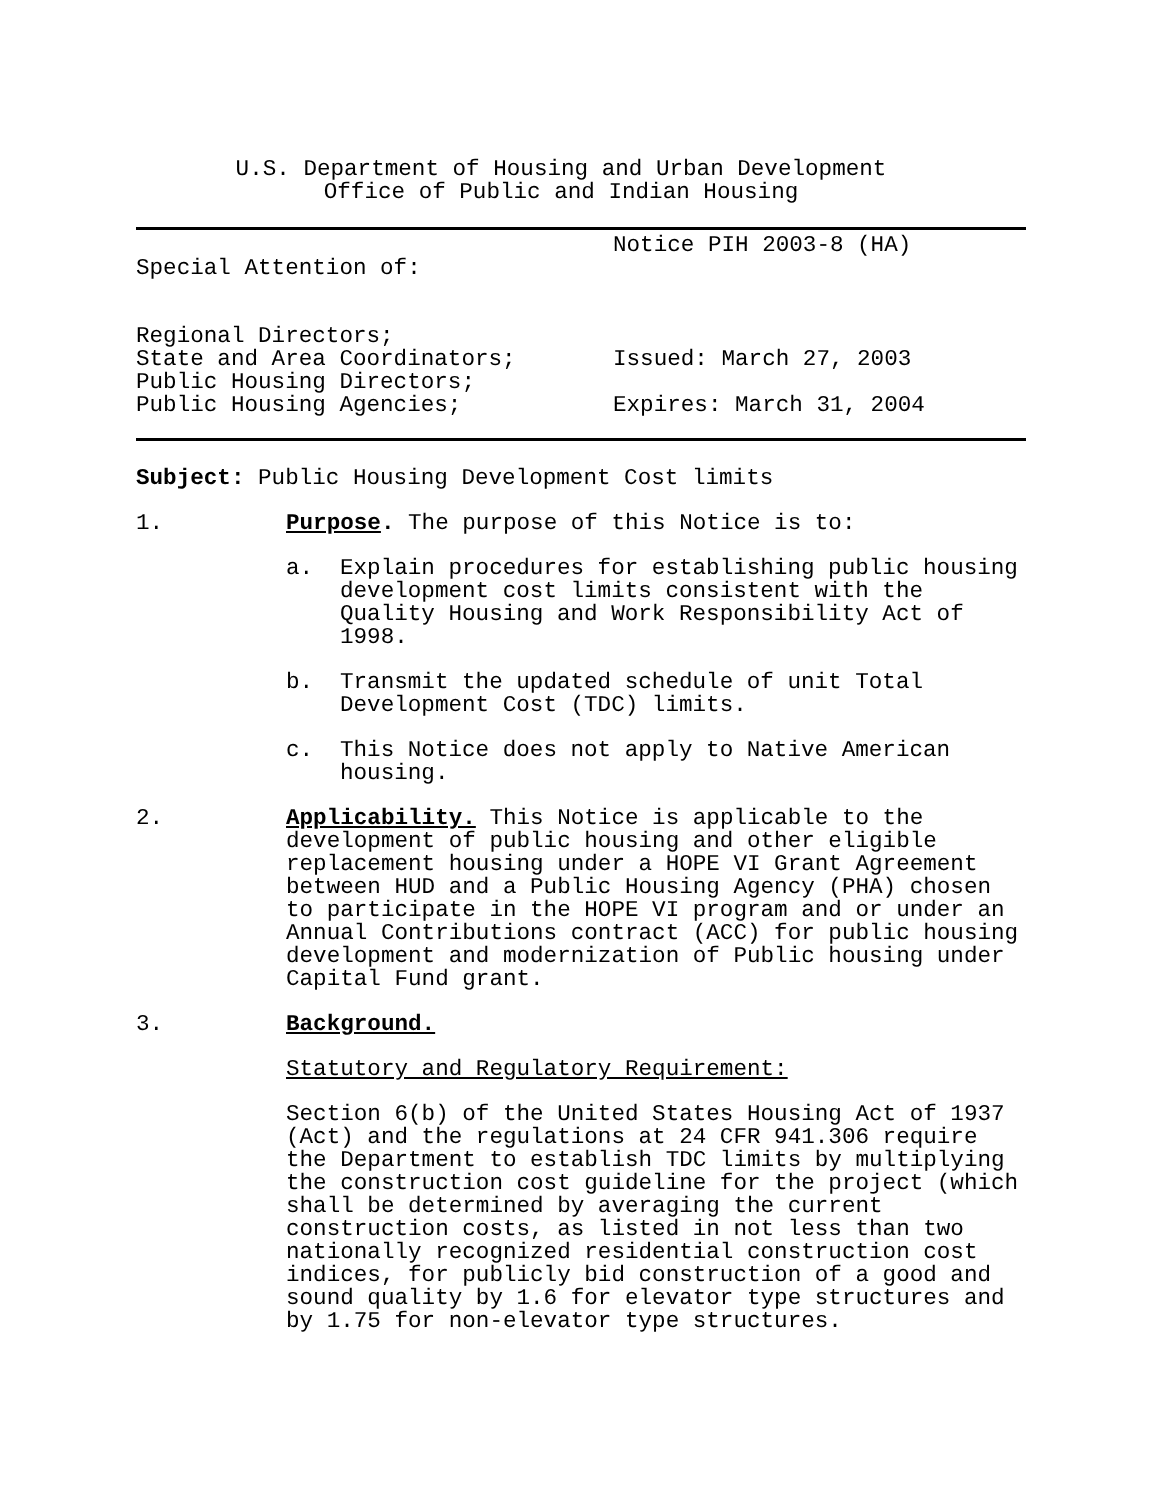U.S. Department of Housing and Urban Development
Office of Public and Indian Housing
Special Attention of: Notice PIH 2003-8 (HA)
Regional Directors;
State and Area Coordinators;
Public Housing Directors;
Public Housing Agencies;
Issued: March 27, 2003
Expires: March 31, 2004
Subject: Public Housing Development Cost limits
1. Purpose. The purpose of this Notice is to:
a. Explain procedures for establishing public housing development cost limits consistent with the Quality Housing and Work Responsibility Act of 1998.
b. Transmit the updated schedule of unit Total Development Cost (TDC) limits.
c. This Notice does not apply to Native American housing.
2. Applicability. This Notice is applicable to the development of public housing and other eligible replacement housing under a HOPE VI Grant Agreement between HUD and a Public Housing Agency (PHA) chosen to participate in the HOPE VI program and or under an Annual Contributions contract (ACC) for public housing development and modernization of Public housing under Capital Fund grant.
3. Background.
Statutory and Regulatory Requirement:
Section 6(b) of the United States Housing Act of 1937 (Act) and the regulations at 24 CFR 941.306 require the Department to establish TDC limits by multiplying the construction cost guideline for the project (which shall be determined by averaging the current construction costs, as listed in not less than two nationally recognized residential construction cost indices, for publicly bid construction of a good and sound quality by 1.6 for elevator type structures and by 1.75 for non-elevator type structures.